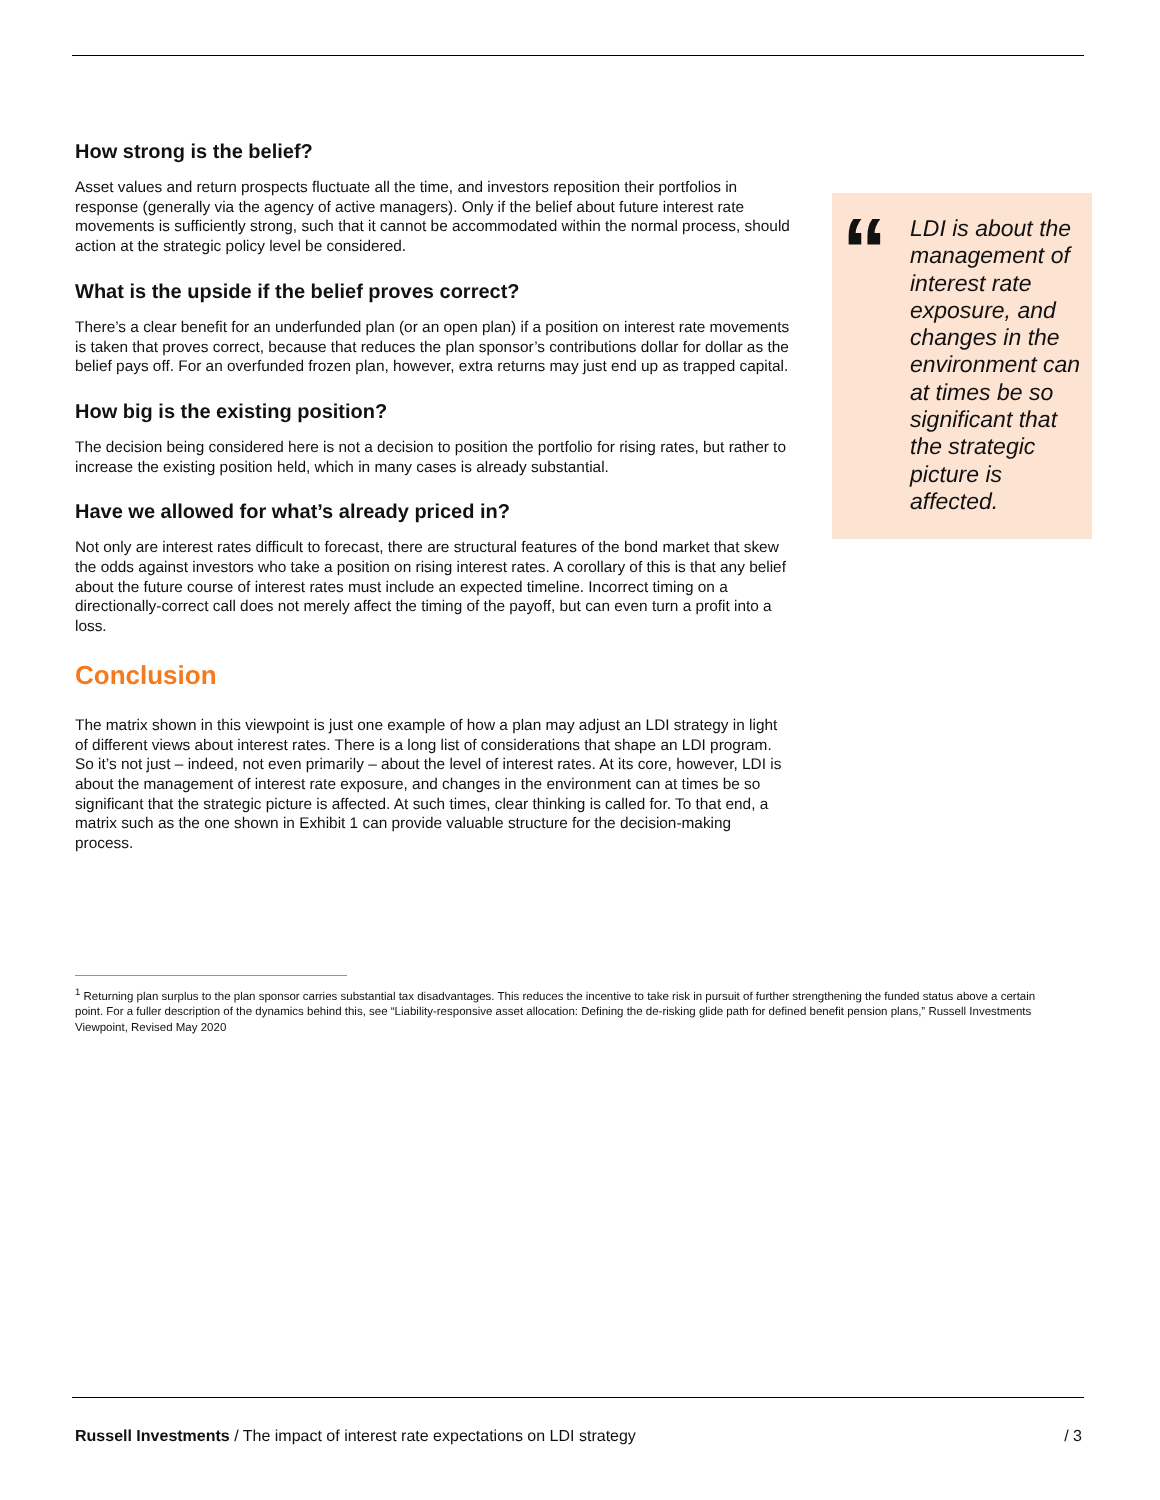How strong is the belief?
Asset values and return prospects fluctuate all the time, and investors reposition their portfolios in response (generally via the agency of active managers). Only if the belief about future interest rate movements is sufficiently strong, such that it cannot be accommodated within the normal process, should action at the strategic policy level be considered.
What is the upside if the belief proves correct?
There’s a clear benefit for an underfunded plan (or an open plan) if a position on interest rate movements is taken that proves correct, because that reduces the plan sponsor’s contributions dollar for dollar as the belief pays off. For an overfunded frozen plan, however, extra returns may just end up as trapped capital.
How big is the existing position?
The decision being considered here is not a decision to position the portfolio for rising rates, but rather to increase the existing position held, which in many cases is already substantial.
Have we allowed for what’s already priced in?
Not only are interest rates difficult to forecast, there are structural features of the bond market that skew the odds against investors who take a position on rising interest rates. A corollary of this is that any belief about the future course of interest rates must include an expected timeline. Incorrect timing on a directionally-correct call does not merely affect the timing of the payoff, but can even turn a profit into a loss.
Conclusion
The matrix shown in this viewpoint is just one example of how a plan may adjust an LDI strategy in light of different views about interest rates. There is a long list of considerations that shape an LDI program. So it’s not just – indeed, not even primarily – about the level of interest rates. At its core, however, LDI is about the management of interest rate exposure, and changes in the environment can at times be so significant that the strategic picture is affected. At such times, clear thinking is called for. To that end, a matrix such as the one shown in Exhibit 1 can provide valuable structure for the decision-making process.
“
LDI is about the management of interest rate exposure, and changes in the environment can at times be so significant that the strategic picture is affected.
<sup>1</sup> Returning plan surplus to the plan sponsor carries substantial tax disadvantages. This reduces the incentive to take risk in pursuit of further strengthening the funded status above a certain point. For a fuller description of the dynamics behind this, see “Liability-responsive asset allocation: Defining the de-risking glide path for defined benefit pension plans,” Russell Investments Viewpoint, Revised May 2020
Russell Investments / The impact of interest rate expectations on LDI strategy / 3